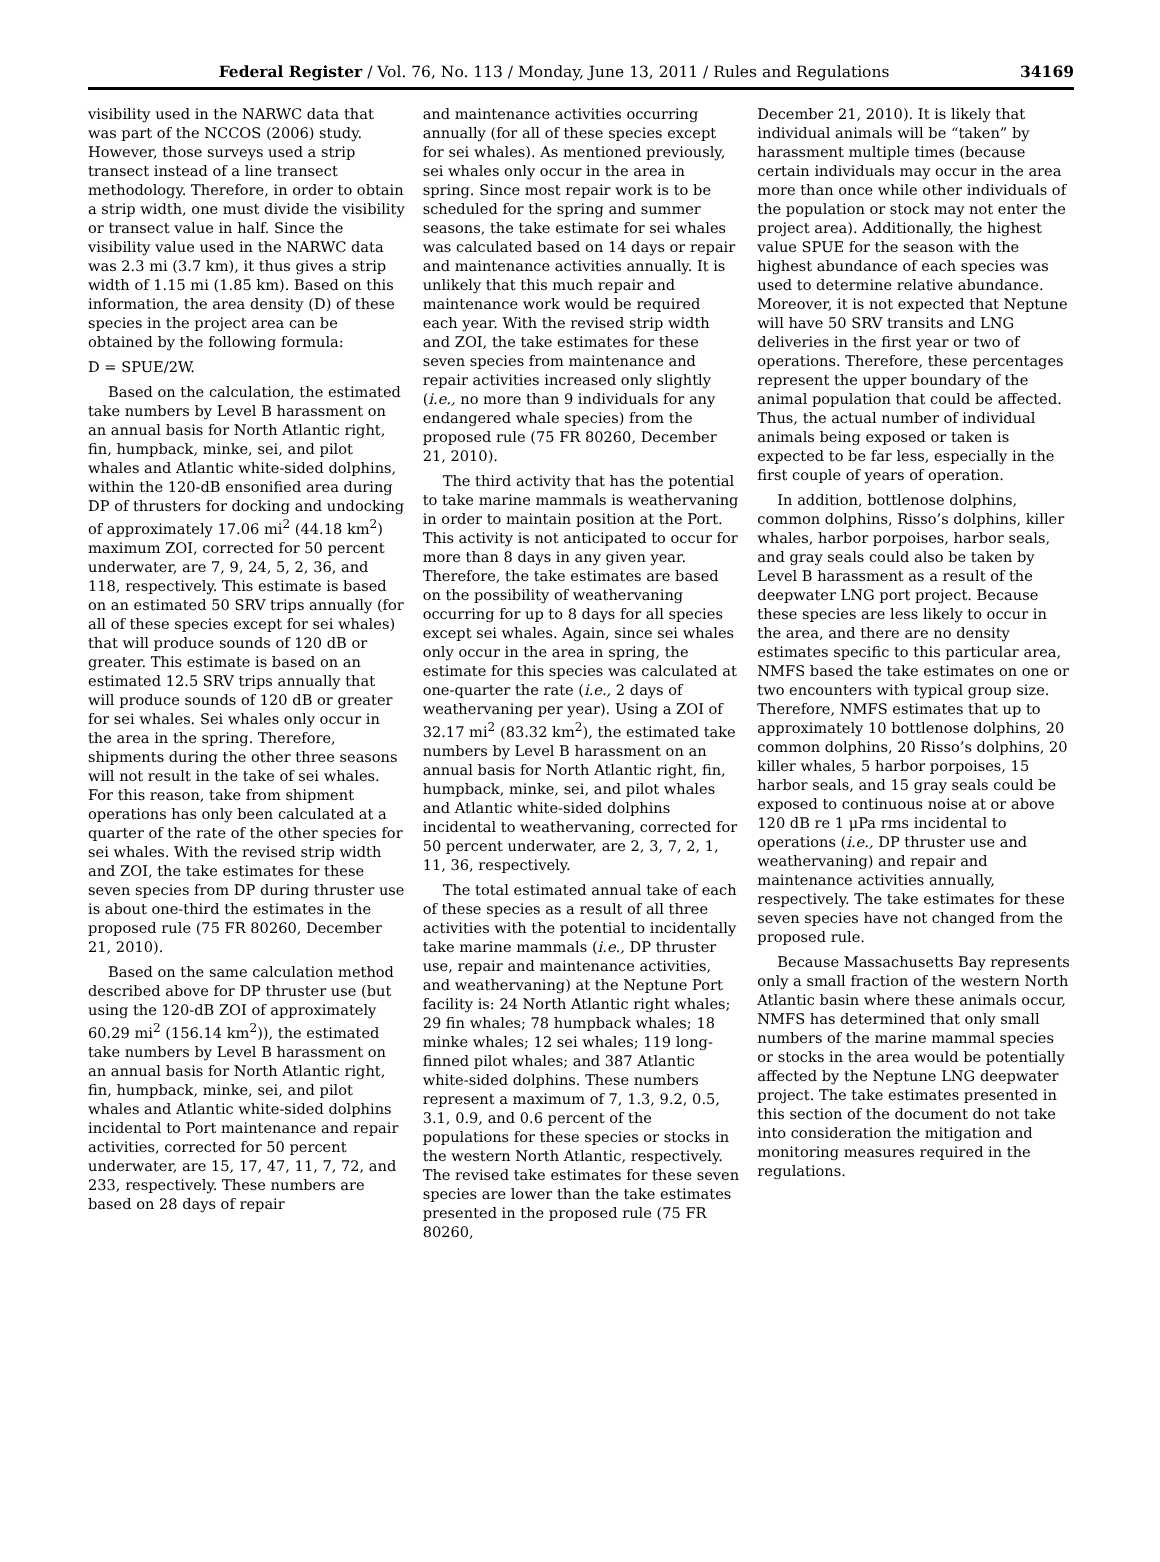Federal Register / Vol. 76, No. 113 / Monday, June 13, 2011 / Rules and Regulations 34169
visibility used in the NARWC data that was part of the NCCOS (2006) study. However, those surveys used a strip transect instead of a line transect methodology. Therefore, in order to obtain a strip width, one must divide the visibility or transect value in half. Since the visibility value used in the NARWC data was 2.3 mi (3.7 km), it thus gives a strip width of 1.15 mi (1.85 km). Based on this information, the area density (D) of these species in the project area can be obtained by the following formula:
D = SPUE/2W.
Based on the calculation, the estimated take numbers by Level B harassment on an annual basis for North Atlantic right, fin, humpback, minke, sei, and pilot whales and Atlantic white-sided dolphins, within the 120-dB ensonified area during DP of thrusters for docking and undocking of approximately 17.06 mi<sup>2</sup> (44.18 km<sup>2</sup>) maximum ZOI, corrected for 50 percent underwater, are 7, 9, 24, 5, 2, 36, and 118, respectively. This estimate is based on an estimated 50 SRV trips annually (for all of these species except for sei whales) that will produce sounds of 120 dB or greater. This estimate is based on an estimated 12.5 SRV trips annually that will produce sounds of 120 dB or greater for sei whales. Sei whales only occur in the area in the spring. Therefore, shipments during the other three seasons will not result in the take of sei whales. For this reason, take from shipment operations has only been calculated at a quarter of the rate of the other species for sei whales. With the revised strip width and ZOI, the take estimates for these seven species from DP during thruster use is about one-third the estimates in the proposed rule (75 FR 80260, December 21, 2010).
Based on the same calculation method described above for DP thruster use (but using the 120-dB ZOI of approximately 60.29 mi<sup>2</sup> (156.14 km<sup>2</sup>)), the estimated take numbers by Level B harassment on an annual basis for North Atlantic right, fin, humpback, minke, sei, and pilot whales and Atlantic white-sided dolphins incidental to Port maintenance and repair activities, corrected for 50 percent underwater, are 15, 17, 47, 11, 7, 72, and 233, respectively. These numbers are based on 28 days of repair
and maintenance activities occurring annually (for all of these species except for sei whales). As mentioned previously, sei whales only occur in the area in spring. Since most repair work is to be scheduled for the spring and summer seasons, the take estimate for sei whales was calculated based on 14 days or repair and maintenance activities annually. It is unlikely that this much repair and maintenance work would be required each year. With the revised strip width and ZOI, the take estimates for these seven species from maintenance and repair activities increased only slightly (i.e., no more than 9 individuals for any endangered whale species) from the proposed rule (75 FR 80260, December 21, 2010).
The third activity that has the potential to take marine mammals is weathervaning in order to maintain position at the Port. This activity is not anticipated to occur for more than 8 days in any given year. Therefore, the take estimates are based on the possibility of weathervaning occurring for up to 8 days for all species except sei whales. Again, since sei whales only occur in the area in spring, the estimate for this species was calculated at one-quarter the rate (i.e., 2 days of weathervaning per year). Using a ZOI of 32.17 mi<sup>2</sup> (83.32 km<sup>2</sup>), the estimated take numbers by Level B harassment on an annual basis for North Atlantic right, fin, humpback, minke, sei, and pilot whales and Atlantic white-sided dolphins incidental to weathervaning, corrected for 50 percent underwater, are 2, 3, 7, 2, 1, 11, 36, respectively.
The total estimated annual take of each of these species as a result of all three activities with the potential to incidentally take marine mammals (i.e., DP thruster use, repair and maintenance activities, and weathervaning) at the Neptune Port facility is: 24 North Atlantic right whales; 29 fin whales; 78 humpback whales; 18 minke whales; 12 sei whales; 119 long-finned pilot whales; and 387 Atlantic white-sided dolphins. These numbers represent a maximum of 7, 1.3, 9.2, 0.5, 3.1, 0.9, and 0.6 percent of the populations for these species or stocks in the western North Atlantic, respectively. The revised take estimates for these seven species are lower than the take estimates presented in the proposed rule (75 FR 80260,
December 21, 2010). It is likely that individual animals will be “taken” by harassment multiple times (because certain individuals may occur in the area more than once while other individuals of the population or stock may not enter the project area). Additionally, the highest value SPUE for the season with the highest abundance of each species was used to determine relative abundance. Moreover, it is not expected that Neptune will have 50 SRV transits and LNG deliveries in the first year or two of operations. Therefore, these percentages represent the upper boundary of the animal population that could be affected. Thus, the actual number of individual animals being exposed or taken is expected to be far less, especially in the first couple of years of operation.
In addition, bottlenose dolphins, common dolphins, Risso’s dolphins, killer whales, harbor porpoises, harbor seals, and gray seals could also be taken by Level B harassment as a result of the deepwater LNG port project. Because these species are less likely to occur in the area, and there are no density estimates specific to this particular area, NMFS based the take estimates on one or two encounters with typical group size. Therefore, NMFS estimates that up to approximately 10 bottlenose dolphins, 20 common dolphins, 20 Risso’s dolphins, 20 killer whales, 5 harbor porpoises, 15 harbor seals, and 15 gray seals could be exposed to continuous noise at or above 120 dB re 1 μPa rms incidental to operations (i.e., DP thruster use and weathervaning) and repair and maintenance activities annually, respectively. The take estimates for these seven species have not changed from the proposed rule.
Because Massachusetts Bay represents only a small fraction of the western North Atlantic basin where these animals occur, NMFS has determined that only small numbers of the marine mammal species or stocks in the area would be potentially affected by the Neptune LNG deepwater project. The take estimates presented in this section of the document do not take into consideration the mitigation and monitoring measures required in the regulations.